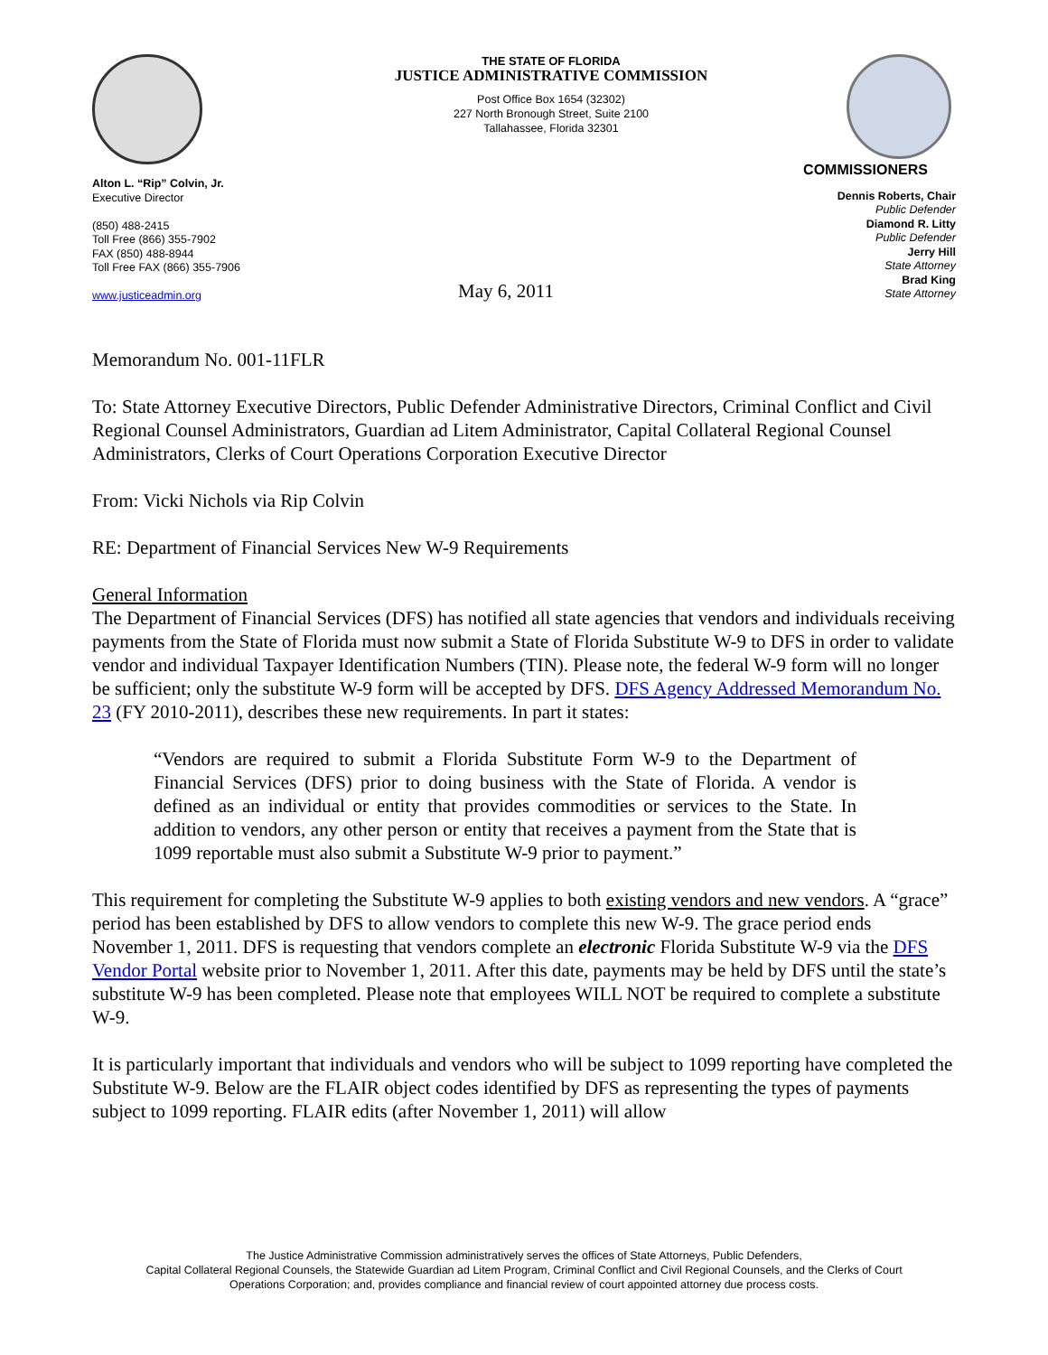Alton L. “Rip” Colvin, Jr.
Executive Director
(850) 488-2415
Toll Free (866) 355-7902
FAX (850) 488-8944
Toll Free FAX (866) 355-7906
www.justiceadmin.org
THE STATE OF FLORIDA
JUSTICE ADMINISTRATIVE COMMISSION
Post Office Box 1654 (32302)
227 North Bronough Street, Suite 2100
Tallahassee, Florida 32301
COMMISSIONERS
Dennis Roberts, Chair
Public Defender
Diamond R. Litty
Public Defender
Jerry Hill
State Attorney
Brad King
State Attorney
May 6, 2011
Memorandum No. 001-11FLR
To: State Attorney Executive Directors, Public Defender Administrative Directors, Criminal Conflict and Civil Regional Counsel Administrators, Guardian ad Litem Administrator, Capital Collateral Regional Counsel Administrators, Clerks of Court Operations Corporation Executive Director
From: Vicki Nichols via Rip Colvin
RE: Department of Financial Services New W-9 Requirements
General Information
The Department of Financial Services (DFS) has notified all state agencies that vendors and individuals receiving payments from the State of Florida must now submit a State of Florida Substitute W-9 to DFS in order to validate vendor and individual Taxpayer Identification Numbers (TIN). Please note, the federal W-9 form will no longer be sufficient; only the substitute W-9 form will be accepted by DFS. DFS Agency Addressed Memorandum No. 23 (FY 2010-2011), describes these new requirements. In part it states:
“Vendors are required to submit a Florida Substitute Form W-9 to the Department of Financial Services (DFS) prior to doing business with the State of Florida. A vendor is defined as an individual or entity that provides commodities or services to the State. In addition to vendors, any other person or entity that receives a payment from the State that is 1099 reportable must also submit a Substitute W-9 prior to payment.”
This requirement for completing the Substitute W-9 applies to both existing vendors and new vendors. A “grace” period has been established by DFS to allow vendors to complete this new W-9. The grace period ends November 1, 2011. DFS is requesting that vendors complete an electronic Florida Substitute W-9 via the DFS Vendor Portal website prior to November 1, 2011. After this date, payments may be held by DFS until the state’s substitute W-9 has been completed. Please note that employees WILL NOT be required to complete a substitute W-9.
It is particularly important that individuals and vendors who will be subject to 1099 reporting have completed the Substitute W-9. Below are the FLAIR object codes identified by DFS as representing the types of payments subject to 1099 reporting. FLAIR edits (after November 1, 2011) will allow
The Justice Administrative Commission administratively serves the offices of State Attorneys, Public Defenders,
Capital Collateral Regional Counsels, the Statewide Guardian ad Litem Program, Criminal Conflict and Civil Regional Counsels, and the Clerks of Court
Operations Corporation; and, provides compliance and financial review of court appointed attorney due process costs.